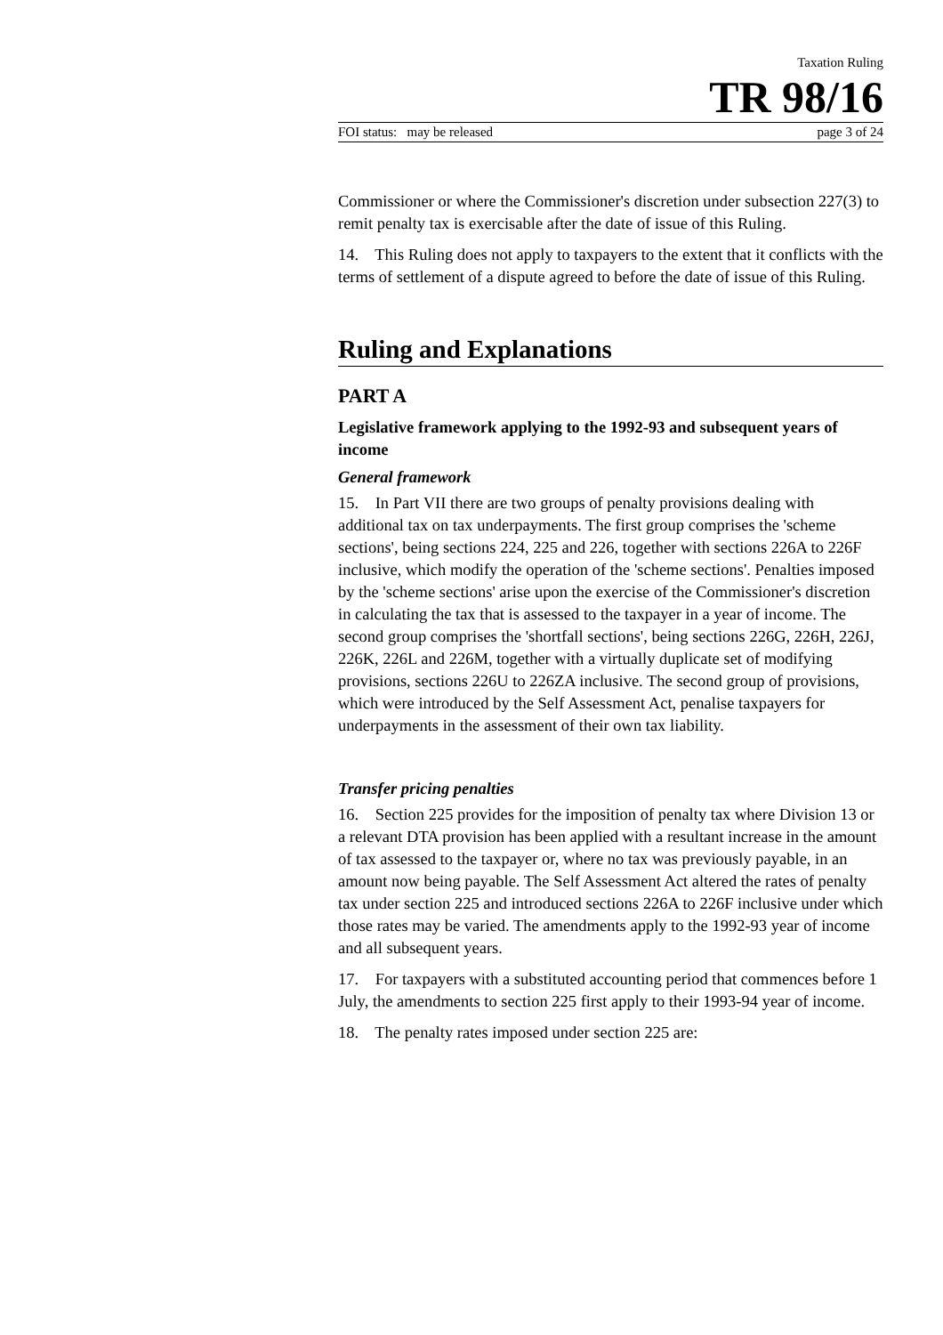Taxation Ruling
TR 98/16
FOI status: may be released page 3 of 24
Commissioner or where the Commissioner's discretion under subsection 227(3) to remit penalty tax is exercisable after the date of issue of this Ruling.
14. This Ruling does not apply to taxpayers to the extent that it conflicts with the terms of settlement of a dispute agreed to before the date of issue of this Ruling.
Ruling and Explanations
PART A
Legislative framework applying to the 1992-93 and subsequent years of income
General framework
15. In Part VII there are two groups of penalty provisions dealing with additional tax on tax underpayments. The first group comprises the 'scheme sections', being sections 224, 225 and 226, together with sections 226A to 226F inclusive, which modify the operation of the 'scheme sections'. Penalties imposed by the 'scheme sections' arise upon the exercise of the Commissioner's discretion in calculating the tax that is assessed to the taxpayer in a year of income. The second group comprises the 'shortfall sections', being sections 226G, 226H, 226J, 226K, 226L and 226M, together with a virtually duplicate set of modifying provisions, sections 226U to 226ZA inclusive. The second group of provisions, which were introduced by the Self Assessment Act, penalise taxpayers for underpayments in the assessment of their own tax liability.
Transfer pricing penalties
16. Section 225 provides for the imposition of penalty tax where Division 13 or a relevant DTA provision has been applied with a resultant increase in the amount of tax assessed to the taxpayer or, where no tax was previously payable, in an amount now being payable. The Self Assessment Act altered the rates of penalty tax under section 225 and introduced sections 226A to 226F inclusive under which those rates may be varied. The amendments apply to the 1992-93 year of income and all subsequent years.
17. For taxpayers with a substituted accounting period that commences before 1 July, the amendments to section 225 first apply to their 1993-94 year of income.
18. The penalty rates imposed under section 225 are: